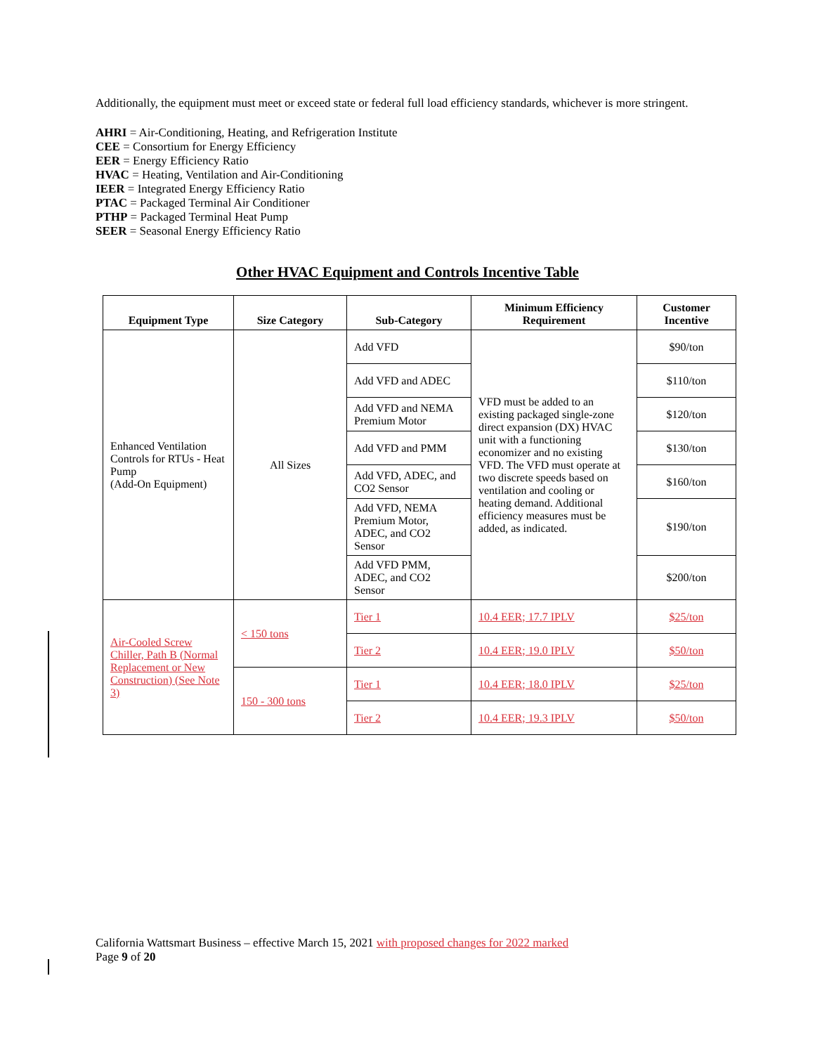Additionally, the equipment must meet or exceed state or federal full load efficiency standards, whichever is more stringent.
AHRI = Air-Conditioning, Heating, and Refrigeration Institute
CEE = Consortium for Energy Efficiency
EER = Energy Efficiency Ratio
HVAC = Heating, Ventilation and Air-Conditioning
IEER = Integrated Energy Efficiency Ratio
PTAC = Packaged Terminal Air Conditioner
PTHP = Packaged Terminal Heat Pump
SEER = Seasonal Energy Efficiency Ratio
Other HVAC Equipment and Controls Incentive Table
| Equipment Type | Size Category | Sub-Category | Minimum Efficiency Requirement | Customer Incentive |
| --- | --- | --- | --- | --- |
| Enhanced Ventilation Controls for RTUs - Heat Pump (Add-On Equipment) | All Sizes | Add VFD | VFD must be added to an existing packaged single-zone direct expansion (DX) HVAC unit with a functioning economizer and no existing VFD. The VFD must operate at two discrete speeds based on ventilation and cooling or heating demand. Additional efficiency measures must be added, as indicated. | $90/ton |
| | | Add VFD and ADEC | | $110/ton |
| | | Add VFD and NEMA Premium Motor | | $120/ton |
| | | Add VFD and PMM | | $130/ton |
| | | Add VFD, ADEC, and CO2 Sensor | | $160/ton |
| | | Add VFD, NEMA Premium Motor, ADEC, and CO2 Sensor | | $190/ton |
| | | Add VFD PMM, ADEC, and CO2 Sensor | | $200/ton |
| Air-Cooled Screw Chiller, Path B (Normal Replacement or New Construction) (See Note 3) | < 150 tons | Tier 1 | 10.4 EER; 17.7 IPLV | $25/ton |
| | | Tier 2 | 10.4 EER; 19.0 IPLV | $50/ton |
| | 150 - 300 tons | Tier 1 | 10.4 EER; 18.0 IPLV | $25/ton |
| | | Tier 2 | 10.4 EER; 19.3 IPLV | $50/ton |
California Wattsmart Business – effective March 15, 2021 with proposed changes for 2022 marked
Page 9 of 20